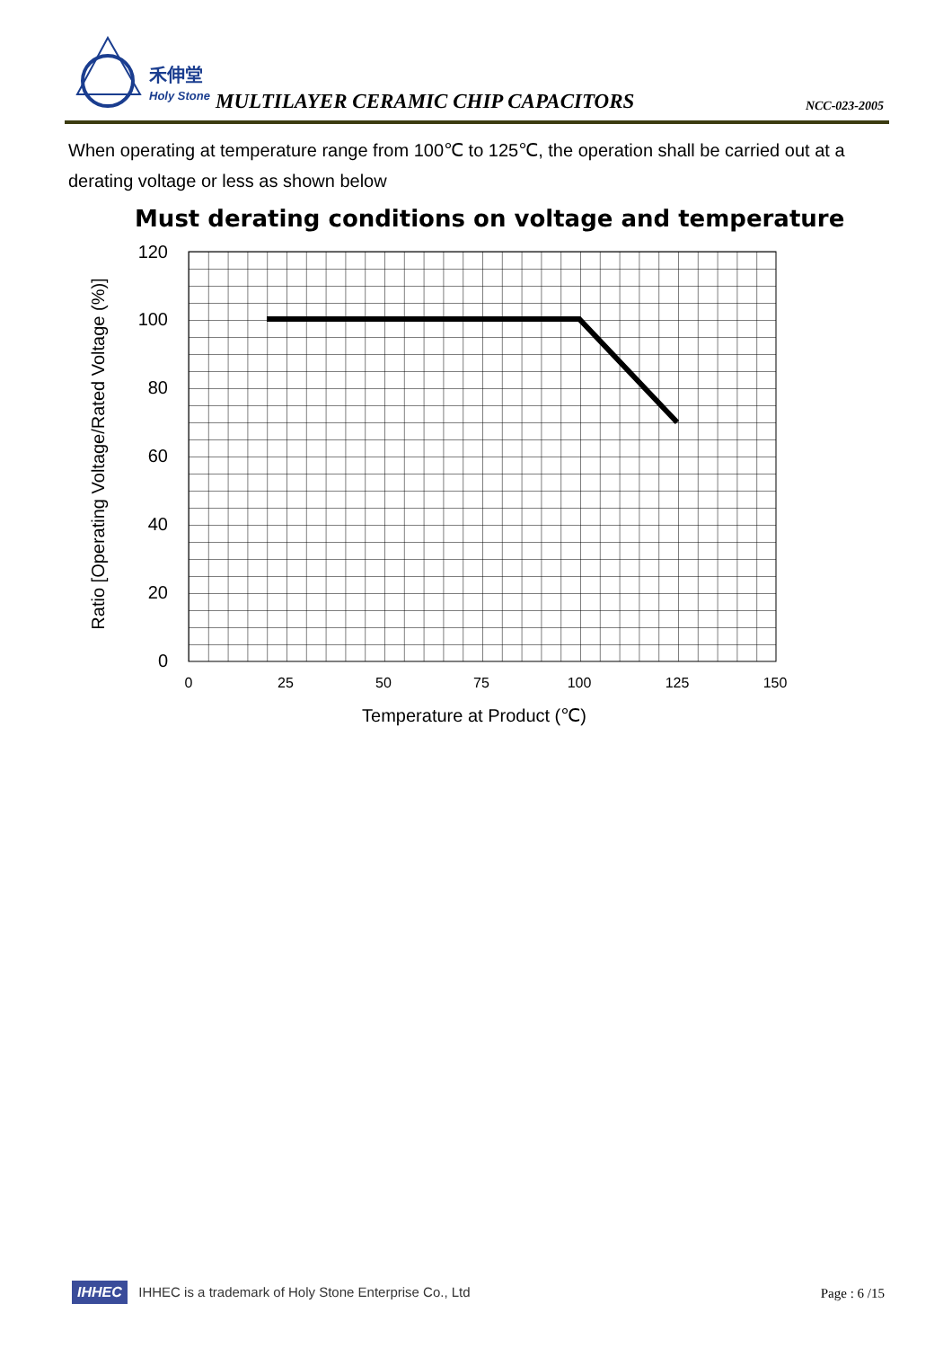禾伸堂
Holy Stone
MULTILAYER CERAMIC CHIP CAPACITORS
NCC-023-2005
When operating at temperature range from 100℃ to 125℃, the operation shall be carried out at a derating voltage or less as shown below
Must derating conditions on voltage and temperature
120
100
80
60
40
20
0
0
25
50
75
100
125
150
Temperature at Product (℃)
Ratio [Operating Voltage/Rated Voltage (%)]
IHHEC IHHEC is a trademark of Holy Stone Enterprise Co., Ltd Page : 6 /15